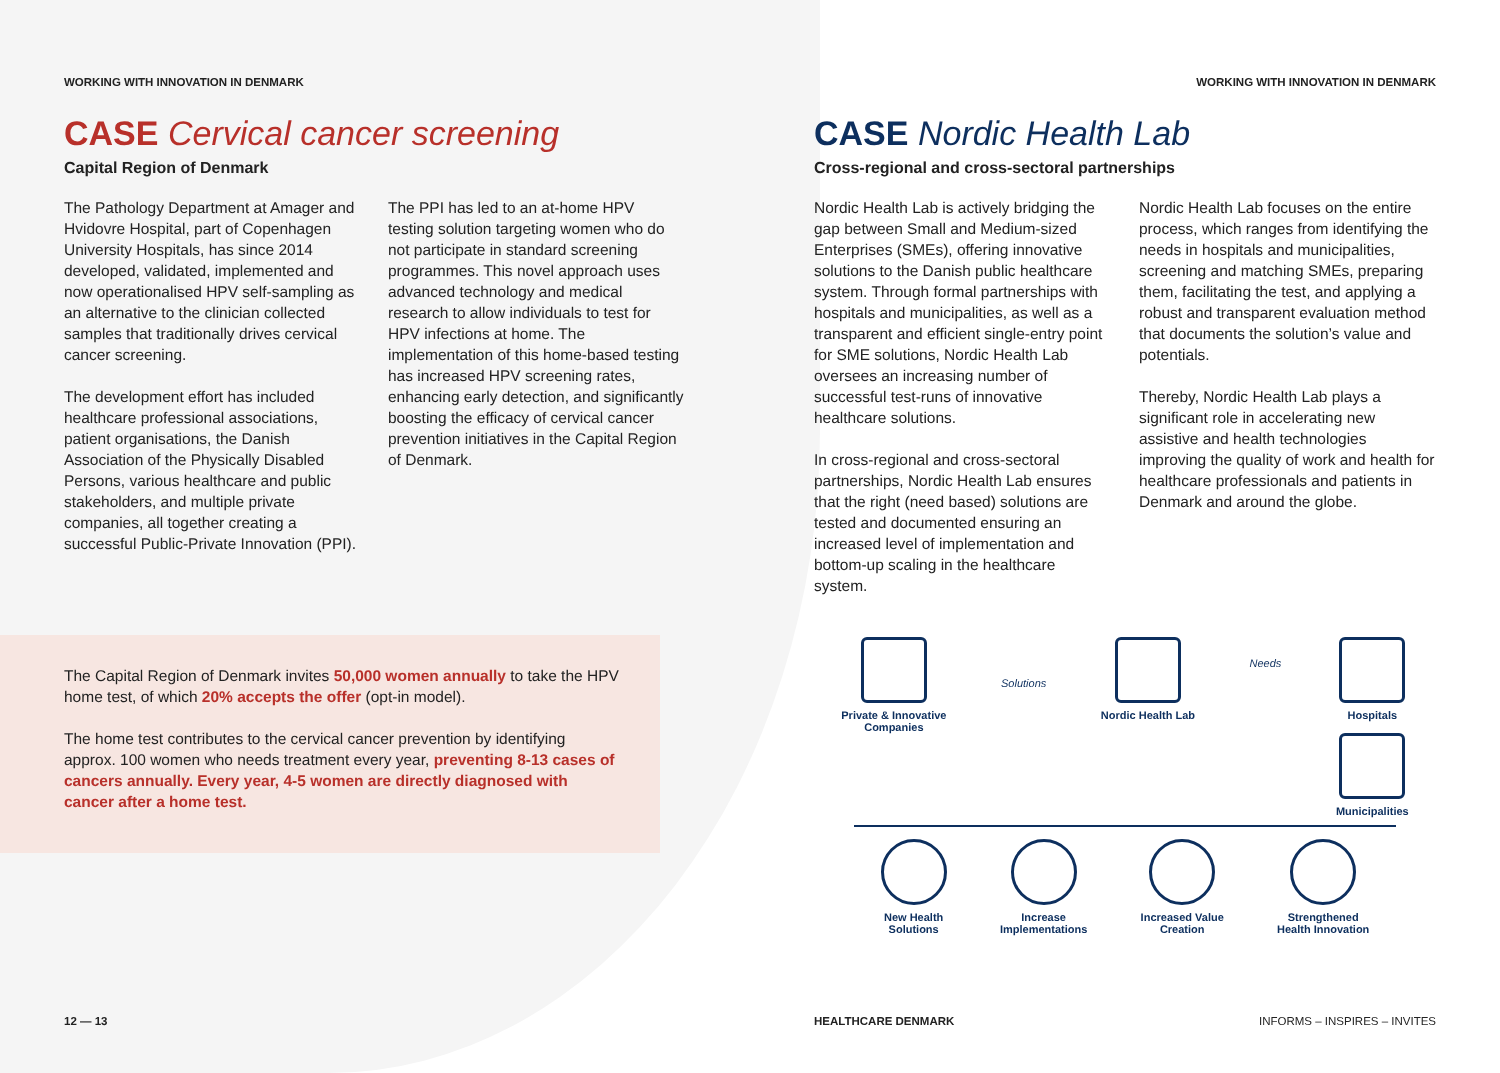WORKING WITH INNOVATION IN DENMARK
CASE Cervical cancer screening
Capital Region of Denmark
The Pathology Department at Amager and Hvidovre Hospital, part of Copenhagen University Hospitals, has since 2014 developed, validated, implemented and now operationalised HPV self-sampling as an alternative to the clinician collected samples that traditionally drives cervical cancer screening.
The development effort has included healthcare professional associations, patient organisations, the Danish Association of the Physically Disabled Persons, various healthcare and public stakeholders, and multiple private companies, all together creating a successful Public-Private Innovation (PPI).
The PPI has led to an at-home HPV testing solution targeting women who do not participate in standard screening programmes. This novel approach uses advanced technology and medical research to allow individuals to test for HPV infections at home. The implementation of this home-based testing has increased HPV screening rates, enhancing early detection, and significantly boosting the efficacy of cervical cancer prevention initiatives in the Capital Region of Denmark.
The Capital Region of Denmark invites 50,000 women annually to take the HPV home test, of which 20% accepts the offer (opt-in model).
The home test contributes to the cervical cancer prevention by identifying approx. 100 women who needs treatment every year, preventing 8-13 cases of cancers annually. Every year, 4-5 women are directly diagnosed with cancer after a home test.
12 — 13
WORKING WITH INNOVATION IN DENMARK
CASE Nordic Health Lab
Cross-regional and cross-sectoral partnerships
Nordic Health Lab is actively bridging the gap between Small and Medium-sized Enterprises (SMEs), offering innovative solutions to the Danish public healthcare system. Through formal partnerships with hospitals and municipalities, as well as a transparent and efficient single-entry point for SME solutions, Nordic Health Lab oversees an increasing number of successful test-runs of innovative healthcare solutions.
In cross-regional and cross-sectoral partnerships, Nordic Health Lab ensures that the right (need based) solutions are tested and documented ensuring an increased level of implementation and bottom-up scaling in the healthcare system.
Nordic Health Lab focuses on the entire process, which ranges from identifying the needs in hospitals and municipalities, screening and matching SMEs, preparing them, facilitating the test, and applying a robust and transparent evaluation method that documents the solution’s value and potentials.
Thereby, Nordic Health Lab plays a significant role in accelerating new assistive and health technologies improving the quality of work and health for healthcare professionals and patients in Denmark and around the globe.
Private & Innovative
Companies
Solutions
Nordic Health Lab
Needs
Hospitals
Municipalities
New Health
Solutions
Increase
Implementations
Increased Value
Creation
Strengthened
Health Innovation
HEALTHCARE DENMARK INFORMS – INSPIRES – INVITES